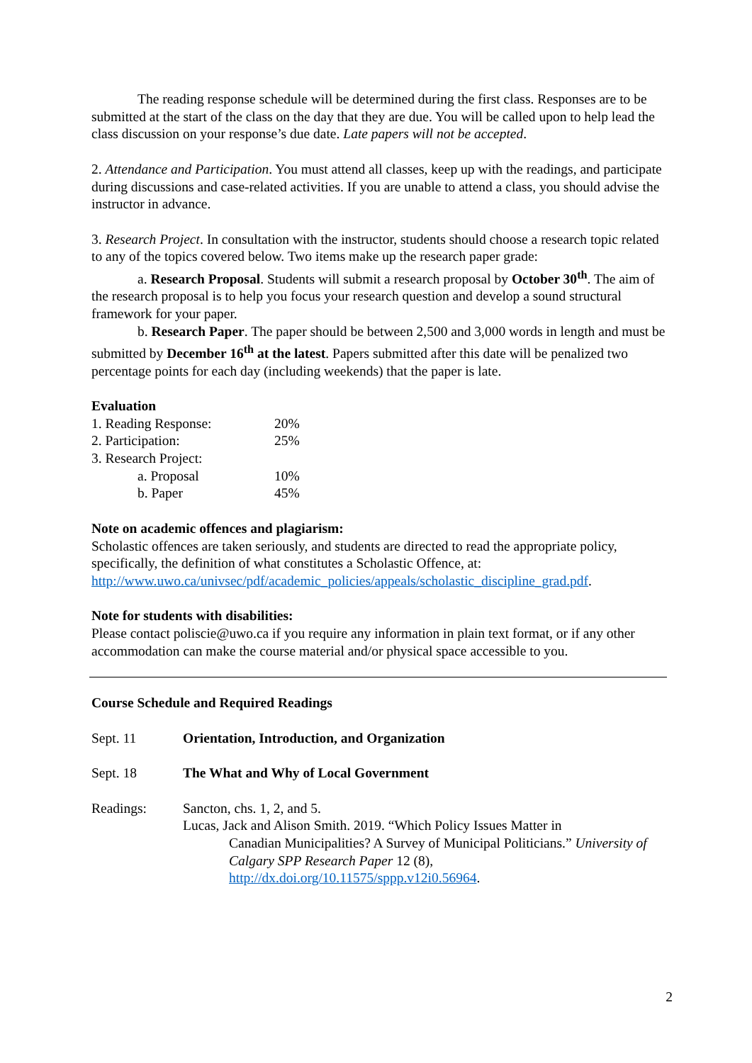The reading response schedule will be determined during the first class. Responses are to be submitted at the start of the class on the day that they are due. You will be called upon to help lead the class discussion on your response’s due date. Late papers will not be accepted.
2. Attendance and Participation. You must attend all classes, keep up with the readings, and participate during discussions and case-related activities. If you are unable to attend a class, you should advise the instructor in advance.
3. Research Project. In consultation with the instructor, students should choose a research topic related to any of the topics covered below. Two items make up the research paper grade:
a. Research Proposal. Students will submit a research proposal by October 30<sup>th</sup>. The aim of the research proposal is to help you focus your research question and develop a sound structural framework for your paper.
b. Research Paper. The paper should be between 2,500 and 3,000 words in length and must be submitted by December 16<sup>th</sup> at the latest. Papers submitted after this date will be penalized two percentage points for each day (including weekends) that the paper is late.
Evaluation
| 1. Reading Response: | 20% |
| 2. Participation: | 25% |
| 3. Research Project: | |
| a. Proposal | 10% |
| b. Paper | 45% |
Note on academic offences and plagiarism:
Scholastic offences are taken seriously, and students are directed to read the appropriate policy, specifically, the definition of what constitutes a Scholastic Offence, at: http://www.uwo.ca/univsec/pdf/academic_policies/appeals/scholastic_discipline_grad.pdf.
Note for students with disabilities:
Please contact poliscie@uwo.ca if you require any information in plain text format, or if any other accommodation can make the course material and/or physical space accessible to you.
Course Schedule and Required Readings
| Sept. 11 | Orientation, Introduction, and Organization |
| Sept. 18 | The What and Why of Local Government |
| Readings: | Sancton, chs. 1, 2, and 5. Lucas, Jack and Alison Smith. 2019. “Which Policy Issues Matter in Canadian Municipalities? A Survey of Municipal Politicians.” University of Calgary SPP Research Paper 12 (8), http://dx.doi.org/10.11575/sppp.v12i0.56964 . |
2